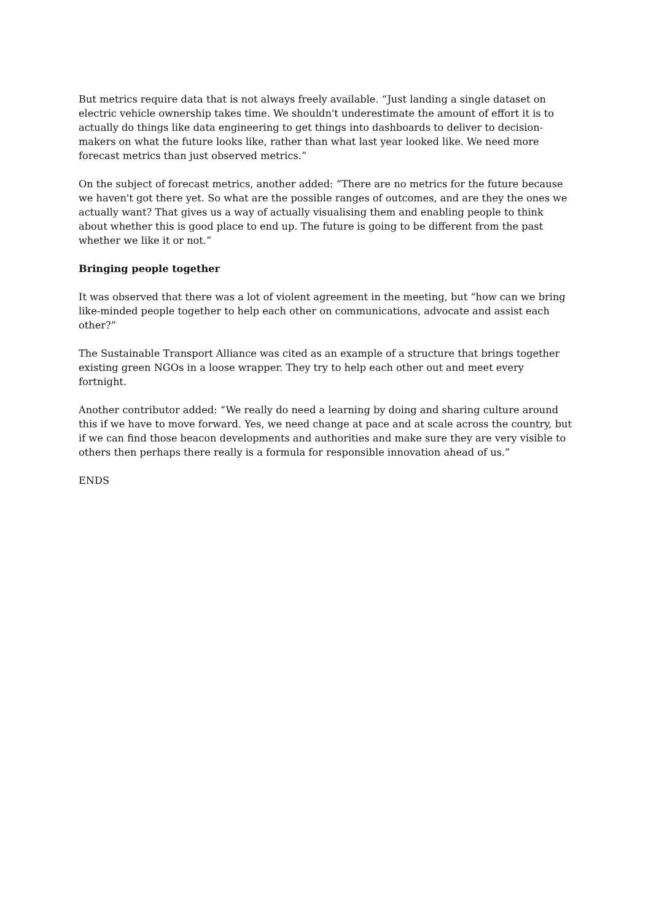But metrics require data that is not always freely available. “Just landing a single dataset on electric vehicle ownership takes time. We shouldn't underestimate the amount of effort it is to actually do things like data engineering to get things into dashboards to deliver to decision-makers on what the future looks like, rather than what last year looked like. We need more forecast metrics than just observed metrics.”
On the subject of forecast metrics, another added: “There are no metrics for the future because we haven't got there yet. So what are the possible ranges of outcomes, and are they the ones we actually want? That gives us a way of actually visualising them and enabling people to think about whether this is good place to end up. The future is going to be different from the past whether we like it or not.”
Bringing people together
It was observed that there was a lot of violent agreement in the meeting, but “how can we bring like-minded people together to help each other on communications, advocate and assist each other?”
The Sustainable Transport Alliance was cited as an example of a structure that brings together existing green NGOs in a loose wrapper. They try to help each other out and meet every fortnight.
Another contributor added: “We really do need a learning by doing and sharing culture around this if we have to move forward. Yes, we need change at pace and at scale across the country, but if we can find those beacon developments and authorities and make sure they are very visible to others then perhaps there really is a formula for responsible innovation ahead of us.”
ENDS